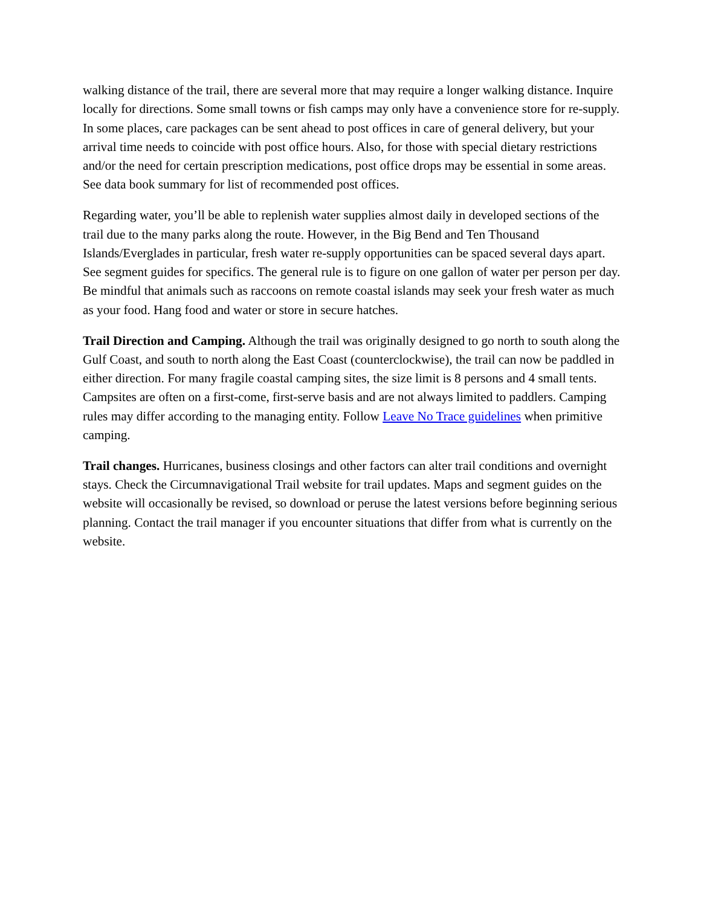walking distance of the trail, there are several more that may require a longer walking distance. Inquire locally for directions. Some small towns or fish camps may only have a convenience store for re-supply. In some places, care packages can be sent ahead to post offices in care of general delivery, but your arrival time needs to coincide with post office hours. Also, for those with special dietary restrictions and/or the need for certain prescription medications, post office drops may be essential in some areas. See data book summary for list of recommended post offices.
Regarding water, you’ll be able to replenish water supplies almost daily in developed sections of the trail due to the many parks along the route. However, in the Big Bend and Ten Thousand Islands/Everglades in particular, fresh water re-supply opportunities can be spaced several days apart. See segment guides for specifics. The general rule is to figure on one gallon of water per person per day. Be mindful that animals such as raccoons on remote coastal islands may seek your fresh water as much as your food. Hang food and water or store in secure hatches.
Trail Direction and Camping. Although the trail was originally designed to go north to south along the Gulf Coast, and south to north along the East Coast (counterclockwise), the trail can now be paddled in either direction. For many fragile coastal camping sites, the size limit is 8 persons and 4 small tents. Campsites are often on a first-come, first-serve basis and are not always limited to paddlers. Camping rules may differ according to the managing entity. Follow Leave No Trace guidelines when primitive camping.
Trail changes. Hurricanes, business closings and other factors can alter trail conditions and overnight stays. Check the Circumnavigational Trail website for trail updates. Maps and segment guides on the website will occasionally be revised, so download or peruse the latest versions before beginning serious planning. Contact the trail manager if you encounter situations that differ from what is currently on the website.